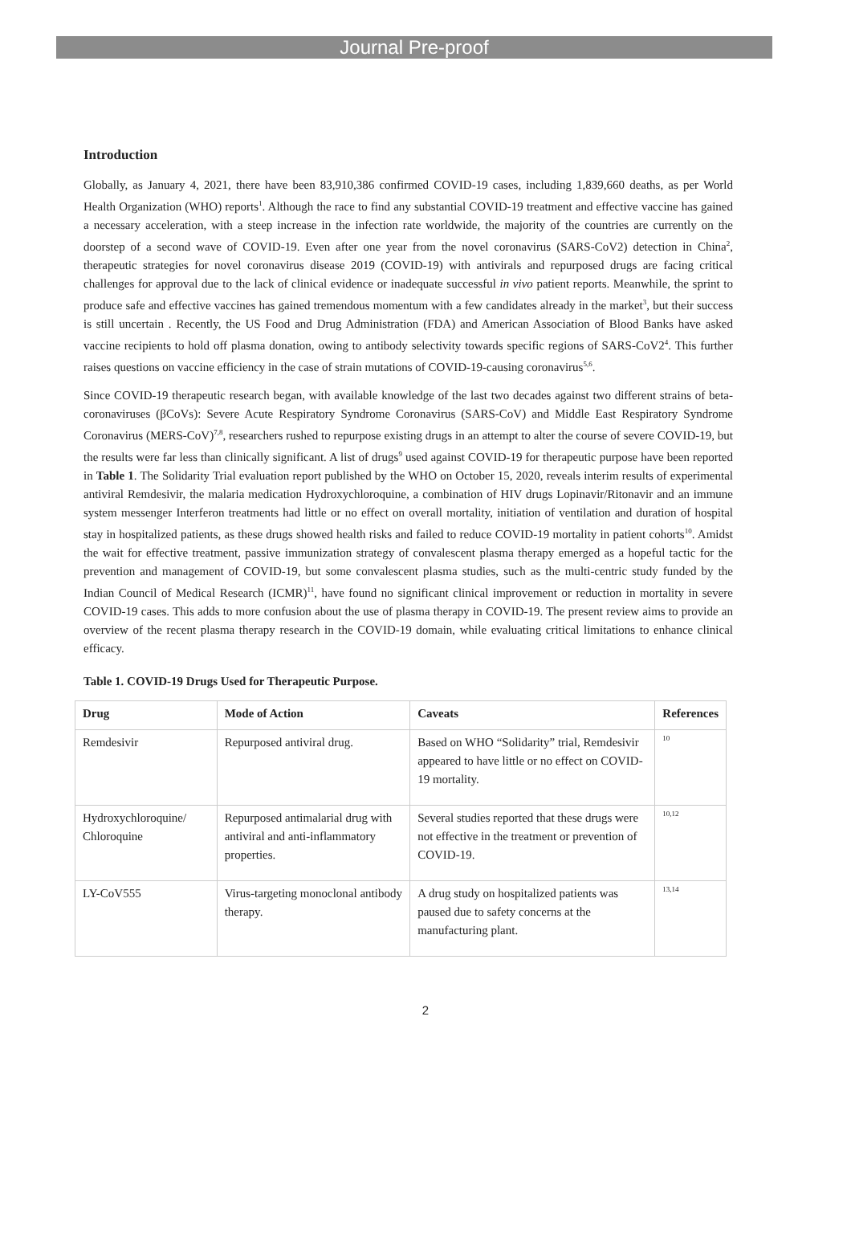Journal Pre-proof
Introduction
Globally, as January 4, 2021, there have been 83,910,386 confirmed COVID-19 cases, including 1,839,660 deaths, as per World Health Organization (WHO) reports<sup>1</sup>. Although the race to find any substantial COVID-19 treatment and effective vaccine has gained a necessary acceleration, with a steep increase in the infection rate worldwide, the majority of the countries are currently on the doorstep of a second wave of COVID-19. Even after one year from the novel coronavirus (SARS-CoV2) detection in China<sup>2</sup>, therapeutic strategies for novel coronavirus disease 2019 (COVID-19) with antivirals and repurposed drugs are facing critical challenges for approval due to the lack of clinical evidence or inadequate successful in vivo patient reports. Meanwhile, the sprint to produce safe and effective vaccines has gained tremendous momentum with a few candidates already in the market<sup>3</sup>, but their success is still uncertain . Recently, the US Food and Drug Administration (FDA) and American Association of Blood Banks have asked vaccine recipients to hold off plasma donation, owing to antibody selectivity towards specific regions of SARS-CoV2<sup>4</sup>. This further raises questions on vaccine efficiency in the case of strain mutations of COVID-19-causing coronavirus<sup>5,6</sup>.
Since COVID-19 therapeutic research began, with available knowledge of the last two decades against two different strains of beta-coronaviruses (βCoVs): Severe Acute Respiratory Syndrome Coronavirus (SARS-CoV) and Middle East Respiratory Syndrome Coronavirus (MERS-CoV)<sup>7,8</sup>, researchers rushed to repurpose existing drugs in an attempt to alter the course of severe COVID-19, but the results were far less than clinically significant. A list of drugs<sup>9</sup> used against COVID-19 for therapeutic purpose have been reported in Table 1. The Solidarity Trial evaluation report published by the WHO on October 15, 2020, reveals interim results of experimental antiviral Remdesivir, the malaria medication Hydroxychloroquine, a combination of HIV drugs Lopinavir/Ritonavir and an immune system messenger Interferon treatments had little or no effect on overall mortality, initiation of ventilation and duration of hospital stay in hospitalized patients, as these drugs showed health risks and failed to reduce COVID-19 mortality in patient cohorts<sup>10</sup>. Amidst the wait for effective treatment, passive immunization strategy of convalescent plasma therapy emerged as a hopeful tactic for the prevention and management of COVID-19, but some convalescent plasma studies, such as the multi-centric study funded by the Indian Council of Medical Research (ICMR)<sup>11</sup>, have found no significant clinical improvement or reduction in mortality in severe COVID-19 cases. This adds to more confusion about the use of plasma therapy in COVID-19. The present review aims to provide an overview of the recent plasma therapy research in the COVID-19 domain, while evaluating critical limitations to enhance clinical efficacy.
Table 1. COVID-19 Drugs Used for Therapeutic Purpose.
| Drug | Mode of Action | Caveats | References |
| --- | --- | --- | --- |
| Remdesivir | Repurposed antiviral drug. | Based on WHO “Solidarity” trial, Remdesivir appeared to have little or no effect on COVID-19 mortality. | 10 |
| Hydroxychloroquine/ Chloroquine | Repurposed antimalarial drug with antiviral and anti-inflammatory properties. | Several studies reported that these drugs were not effective in the treatment or prevention of COVID-19. | 10,12 |
| LY-CoV555 | Virus-targeting monoclonal antibody therapy. | A drug study on hospitalized patients was paused due to safety concerns at the manufacturing plant. | 13,14 |
2